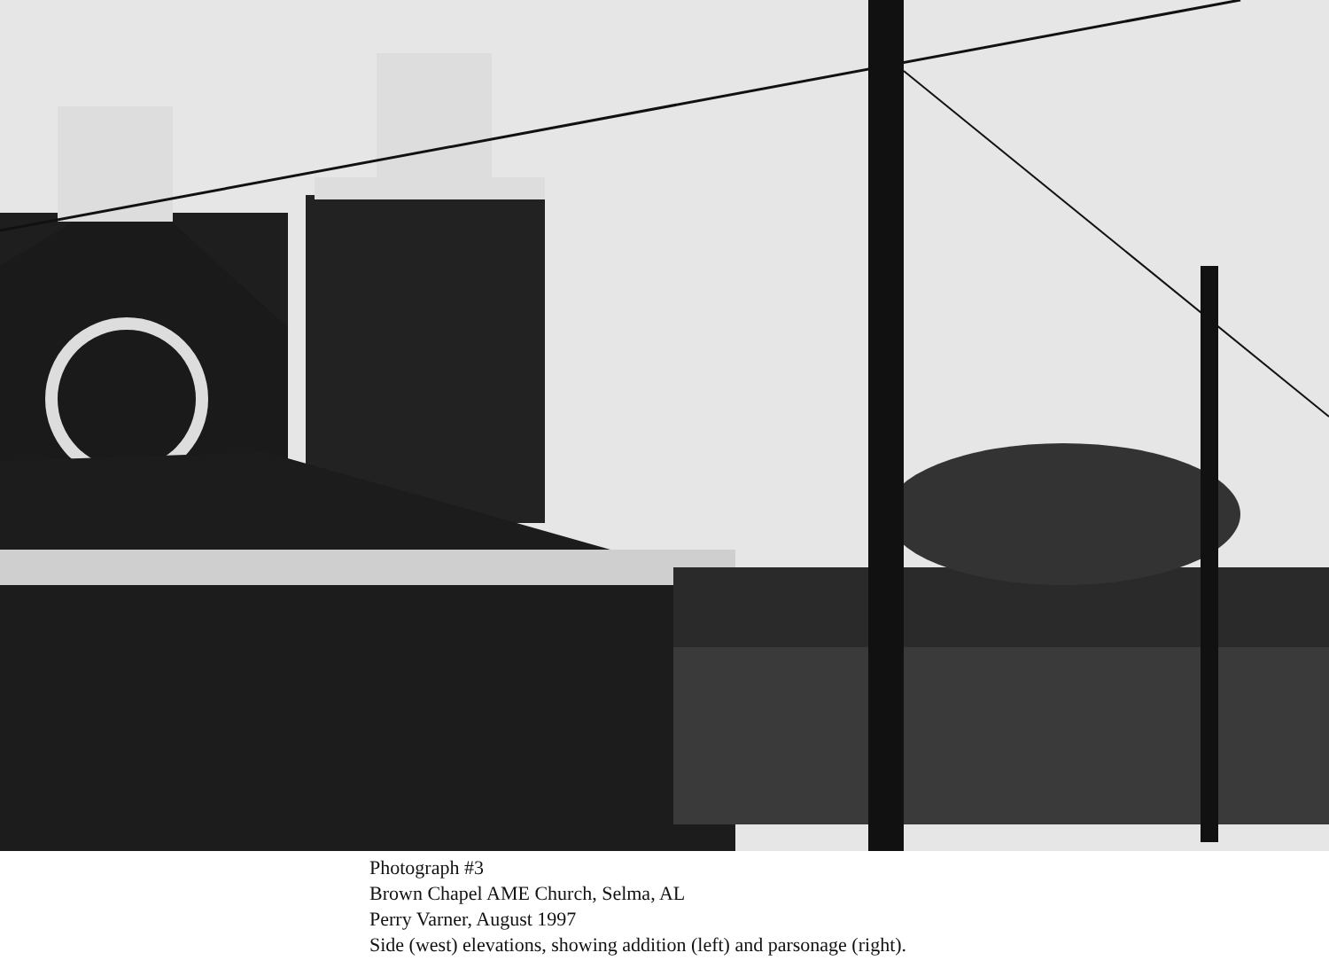Photograph #3
Brown Chapel AME Church, Selma, AL
Perry Varner, August 1997
Side (west) elevations, showing addition (left) and parsonage (right).